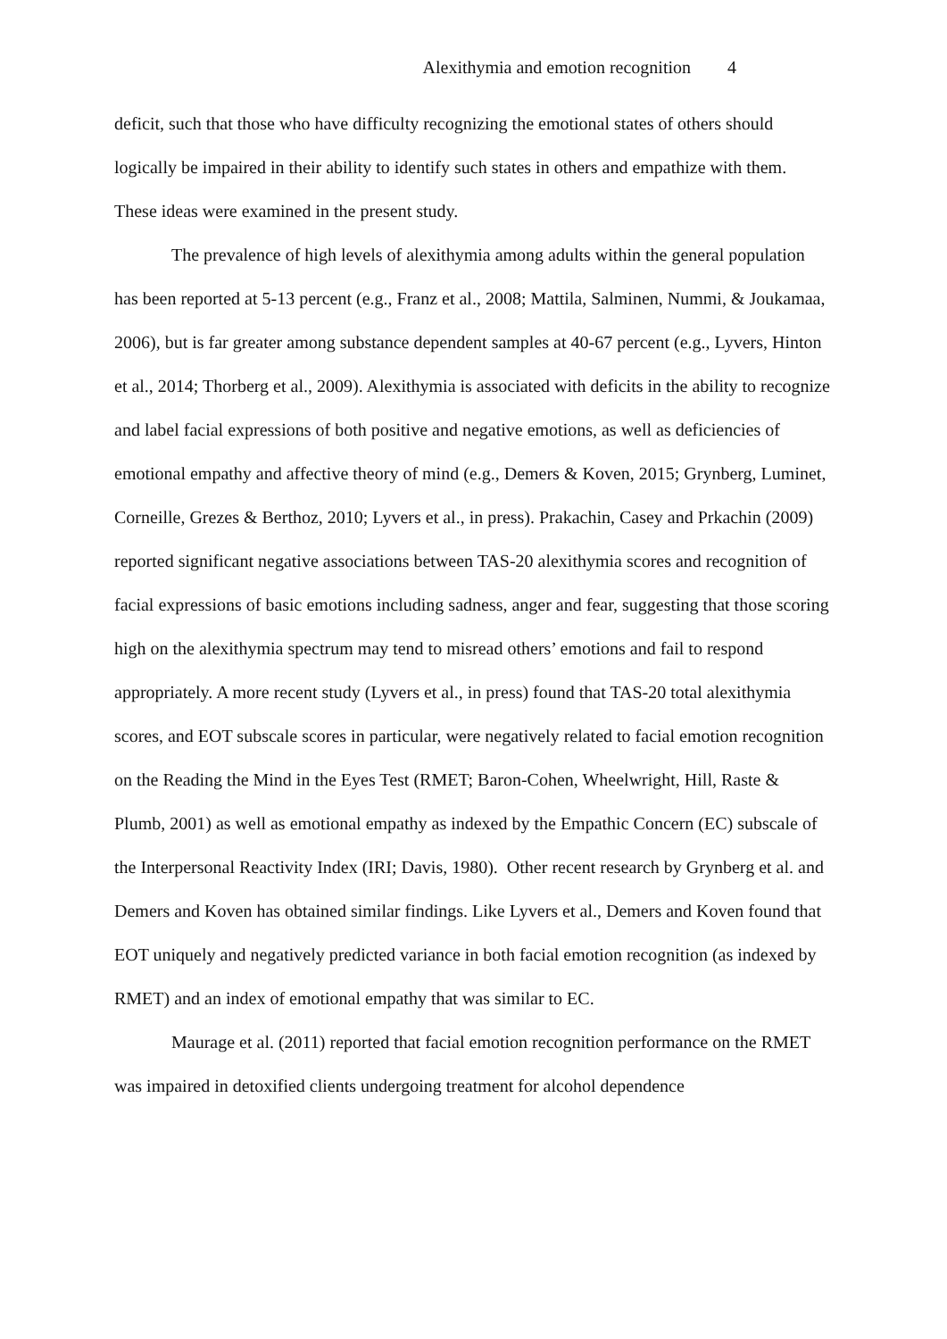Alexithymia and emotion recognition 4
deficit, such that those who have difficulty recognizing the emotional states of others should logically be impaired in their ability to identify such states in others and empathize with them. These ideas were examined in the present study.
The prevalence of high levels of alexithymia among adults within the general population has been reported at 5-13 percent (e.g., Franz et al., 2008; Mattila, Salminen, Nummi, & Joukamaa, 2006), but is far greater among substance dependent samples at 40-67 percent (e.g., Lyvers, Hinton et al., 2014; Thorberg et al., 2009). Alexithymia is associated with deficits in the ability to recognize and label facial expressions of both positive and negative emotions, as well as deficiencies of emotional empathy and affective theory of mind (e.g., Demers & Koven, 2015; Grynberg, Luminet, Corneille, Grezes & Berthoz, 2010; Lyvers et al., in press). Prakachin, Casey and Prkachin (2009) reported significant negative associations between TAS-20 alexithymia scores and recognition of facial expressions of basic emotions including sadness, anger and fear, suggesting that those scoring high on the alexithymia spectrum may tend to misread others’ emotions and fail to respond appropriately. A more recent study (Lyvers et al., in press) found that TAS-20 total alexithymia scores, and EOT subscale scores in particular, were negatively related to facial emotion recognition on the Reading the Mind in the Eyes Test (RMET; Baron-Cohen, Wheelwright, Hill, Raste & Plumb, 2001) as well as emotional empathy as indexed by the Empathic Concern (EC) subscale of the Interpersonal Reactivity Index (IRI; Davis, 1980). Other recent research by Grynberg et al. and Demers and Koven has obtained similar findings. Like Lyvers et al., Demers and Koven found that EOT uniquely and negatively predicted variance in both facial emotion recognition (as indexed by RMET) and an index of emotional empathy that was similar to EC.
Maurage et al. (2011) reported that facial emotion recognition performance on the RMET was impaired in detoxified clients undergoing treatment for alcohol dependence